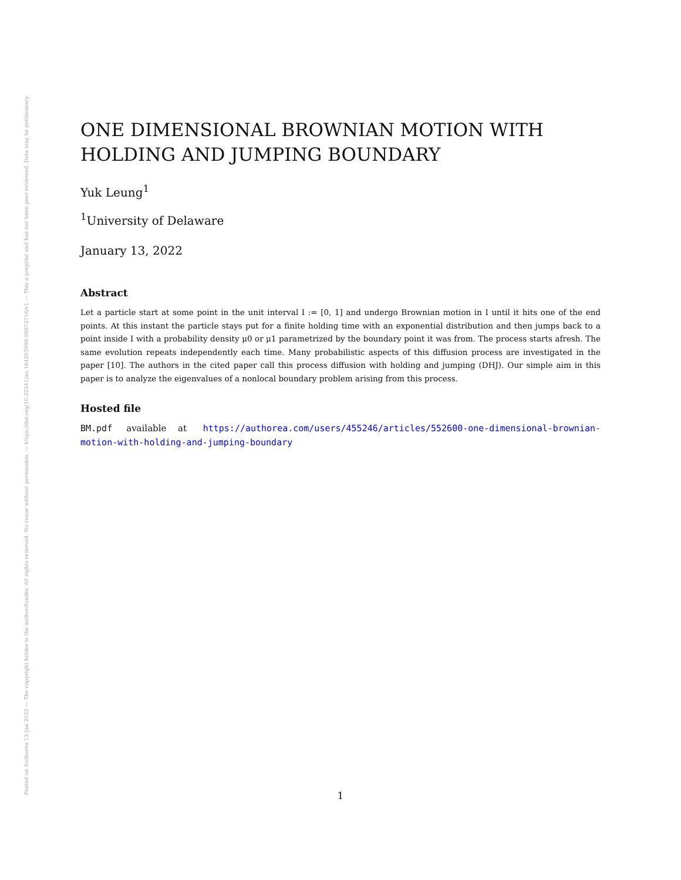Posted on Authorea 13 Jan 2022 — The copyright holder is the author/funder. All rights reserved. No reuse without permission. — https://doi.org/10.22541/au.164203999.98872716/v1 — This a preprint and has not been peer reviewed. Data may be preliminary.
ONE DIMENSIONAL BROWNIAN MOTION WITH HOLDING AND JUMPING BOUNDARY
Yuk Leung<sup>1</sup>
<sup>1</sup> University of Delaware
January 13, 2022
Abstract
Let a particle start at some point in the unit interval I := [0, 1] and undergo Brownian motion in I until it hits one of the end points. At this instant the particle stays put for a finite holding time with an exponential distribution and then jumps back to a point inside I with a probability density μ0 or μ1 parametrized by the boundary point it was from. The process starts afresh. The same evolution repeats independently each time. Many probabilistic aspects of this diffusion process are investigated in the paper [10]. The authors in the cited paper call this process diffusion with holding and jumping (DHJ). Our simple aim in this paper is to analyze the eigenvalues of a nonlocal boundary problem arising from this process.
Hosted file
BM.pdf available at https://authorea.com/users/455246/articles/552600-one-dimensional-brownian-motion-with-holding-and-jumping-boundary
1